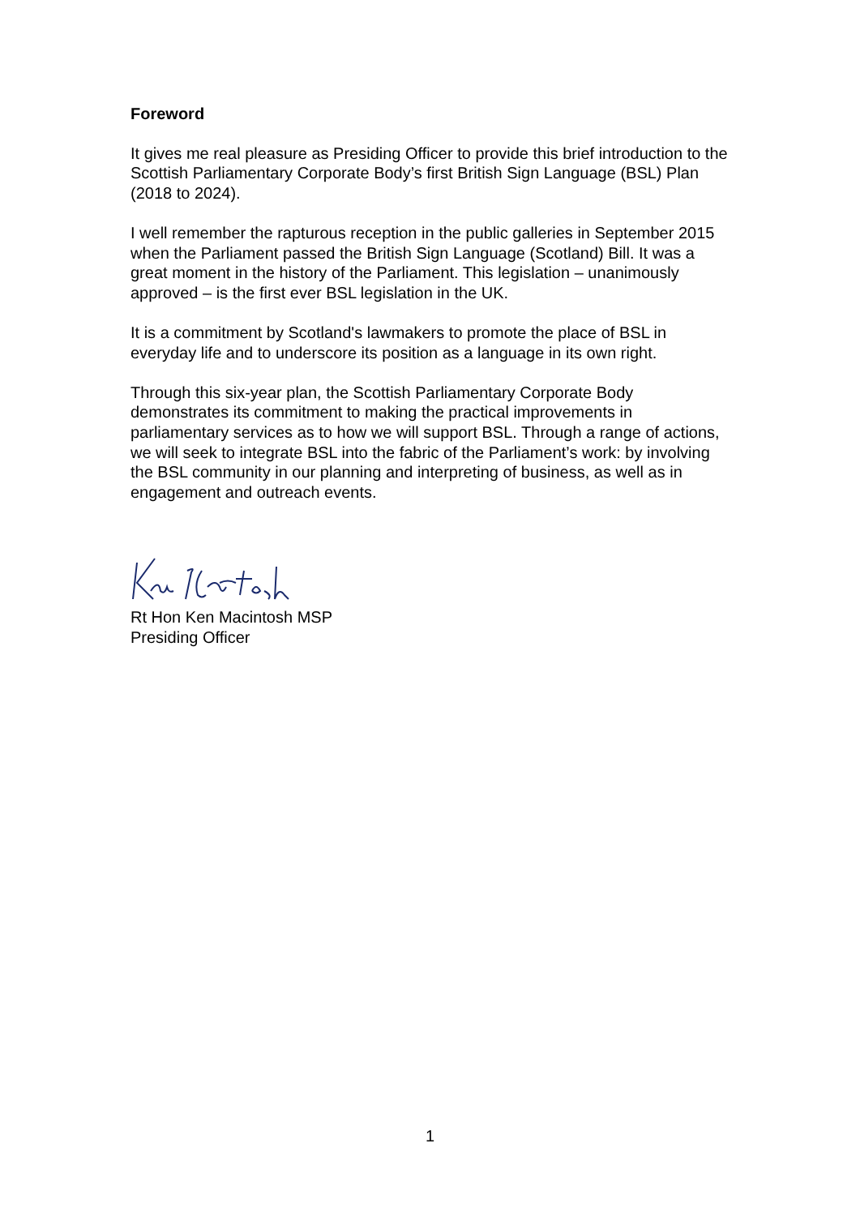Foreword
It gives me real pleasure as Presiding Officer to provide this brief introduction to the Scottish Parliamentary Corporate Body’s first British Sign Language (BSL) Plan (2018 to 2024).
I well remember the rapturous reception in the public galleries in September 2015 when the Parliament passed the British Sign Language (Scotland) Bill. It was a great moment in the history of the Parliament. This legislation – unanimously approved – is the first ever BSL legislation in the UK.
It is a commitment by Scotland's lawmakers to promote the place of BSL in everyday life and to underscore its position as a language in its own right.
Through this six-year plan, the Scottish Parliamentary Corporate Body demonstrates its commitment to making the practical improvements in parliamentary services as to how we will support BSL. Through a range of actions, we will seek to integrate BSL into the fabric of the Parliament’s work: by involving the BSL community in our planning and interpreting of business, as well as in engagement and outreach events.
Rt Hon Ken Macintosh MSP
Presiding Officer
1